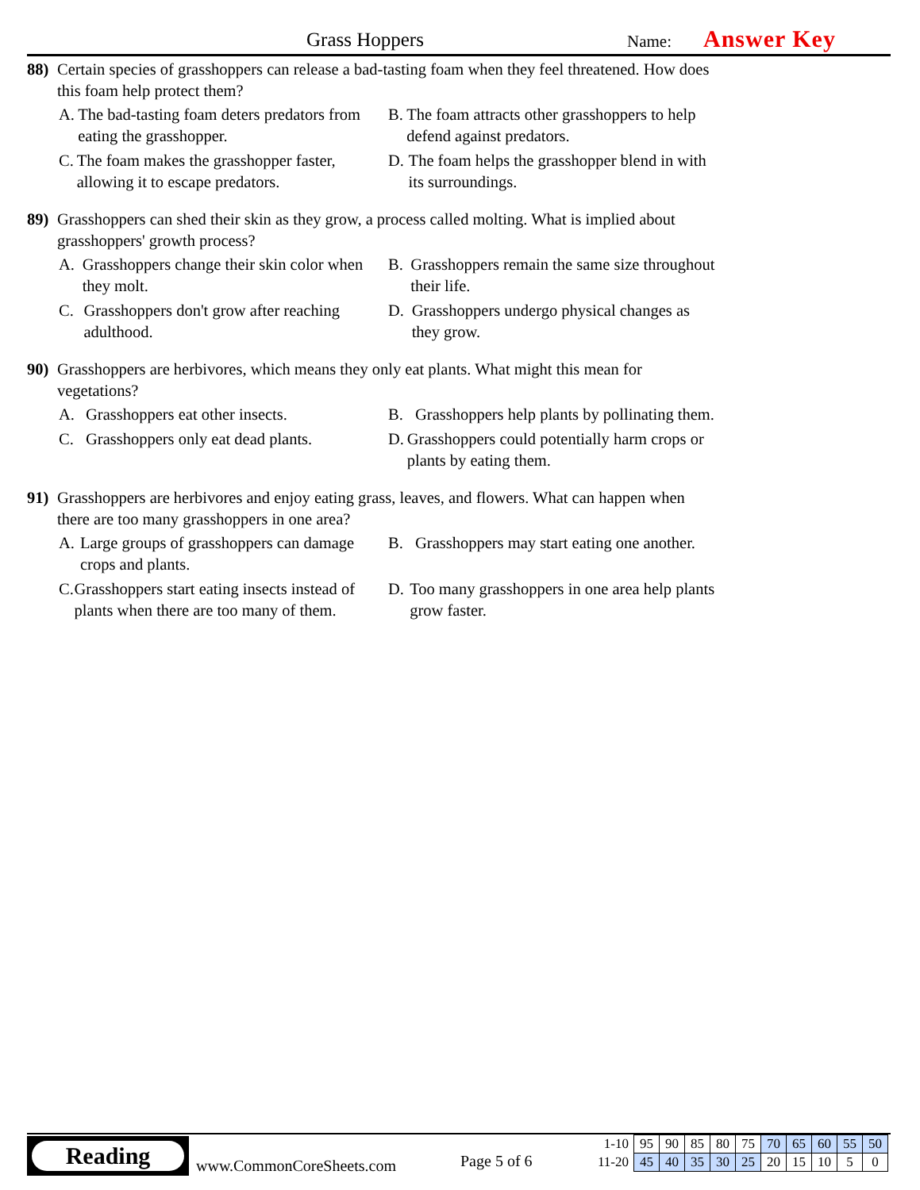Grass Hoppers Name: Answer Key
88) Certain species of grasshoppers can release a bad-tasting foam when they feel threatened. How does this foam help protect them?
A. The bad-tasting foam deters predators from eating the grasshopper.
B. The foam attracts other grasshoppers to help defend against predators.
C. The foam makes the grasshopper faster, allowing it to escape predators.
D. The foam helps the grasshopper blend in with its surroundings.
89) Grasshoppers can shed their skin as they grow, a process called molting. What is implied about grasshoppers' growth process?
A. Grasshoppers change their skin color when they molt.
B. Grasshoppers remain the same size throughout their life.
C. Grasshoppers don't grow after reaching adulthood.
D. Grasshoppers undergo physical changes as they grow.
90) Grasshoppers are herbivores, which means they only eat plants. What might this mean for vegetations?
A. Grasshoppers eat other insects.
B. Grasshoppers help plants by pollinating them.
C. Grasshoppers only eat dead plants.
D. Grasshoppers could potentially harm crops or plants by eating them.
91) Grasshoppers are herbivores and enjoy eating grass, leaves, and flowers. What can happen when there are too many grasshoppers in one area?
A. Large groups of grasshoppers can damage crops and plants.
B. Grasshoppers may start eating one another.
C. Grasshoppers start eating insects instead of plants when there are too many of them.
D. Too many grasshoppers in one area help plants grow faster.
Reading
www.CommonCoreSheets.com Page 5 of 6
| 1-10 | 95 | 90 | 85 | 80 | 75 | 70 | 65 | 60 | 55 | 50 |
| 11-20 | 45 | 40 | 35 | 30 | 25 | 20 | 15 | 10 | 5 | 0 |